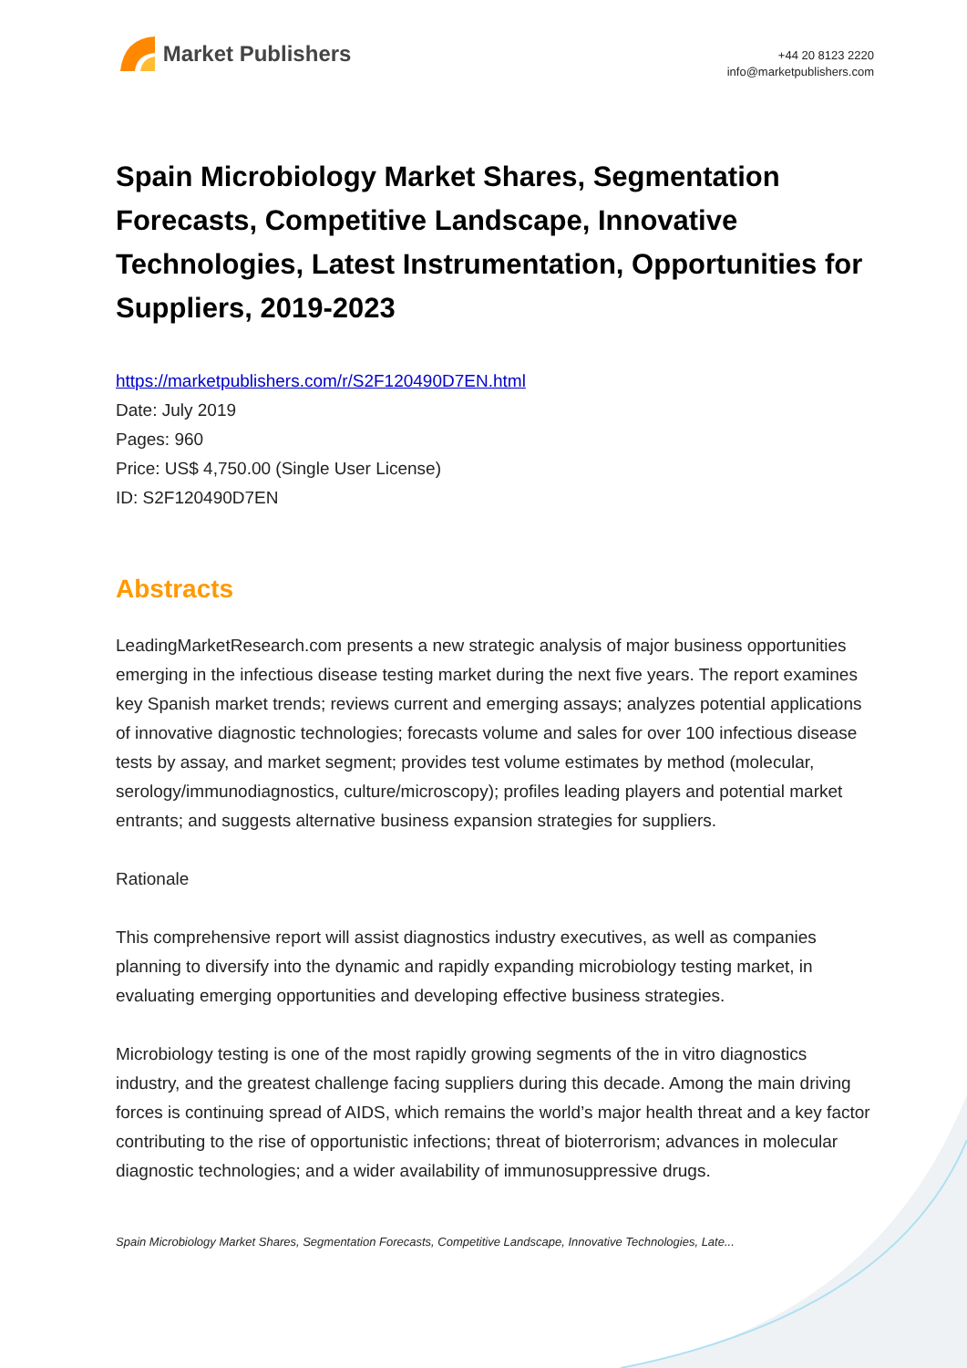Market Publishers
+44 20 8123 2220
info@marketpublishers.com
Spain Microbiology Market Shares, Segmentation Forecasts, Competitive Landscape, Innovative Technologies, Latest Instrumentation, Opportunities for Suppliers, 2019-2023
https://marketpublishers.com/r/S2F120490D7EN.html
Date: July 2019
Pages: 960
Price: US$ 4,750.00 (Single User License)
ID: S2F120490D7EN
Abstracts
LeadingMarketResearch.com presents a new strategic analysis of major business opportunities emerging in the infectious disease testing market during the next five years. The report examines key Spanish market trends; reviews current and emerging assays; analyzes potential applications of innovative diagnostic technologies; forecasts volume and sales for over 100 infectious disease tests by assay, and market segment; provides test volume estimates by method (molecular, serology/immunodiagnostics, culture/microscopy); profiles leading players and potential market entrants; and suggests alternative business expansion strategies for suppliers.
Rationale
This comprehensive report will assist diagnostics industry executives, as well as companies planning to diversify into the dynamic and rapidly expanding microbiology testing market, in evaluating emerging opportunities and developing effective business strategies.
Microbiology testing is one of the most rapidly growing segments of the in vitro diagnostics industry, and the greatest challenge facing suppliers during this decade. Among the main driving forces is continuing spread of AIDS, which remains the world’s major health threat and a key factor contributing to the rise of opportunistic infections; threat of bioterrorism; advances in molecular diagnostic technologies; and a wider availability of immunosuppressive drugs.
Spain Microbiology Market Shares, Segmentation Forecasts, Competitive Landscape, Innovative Technologies, Late...